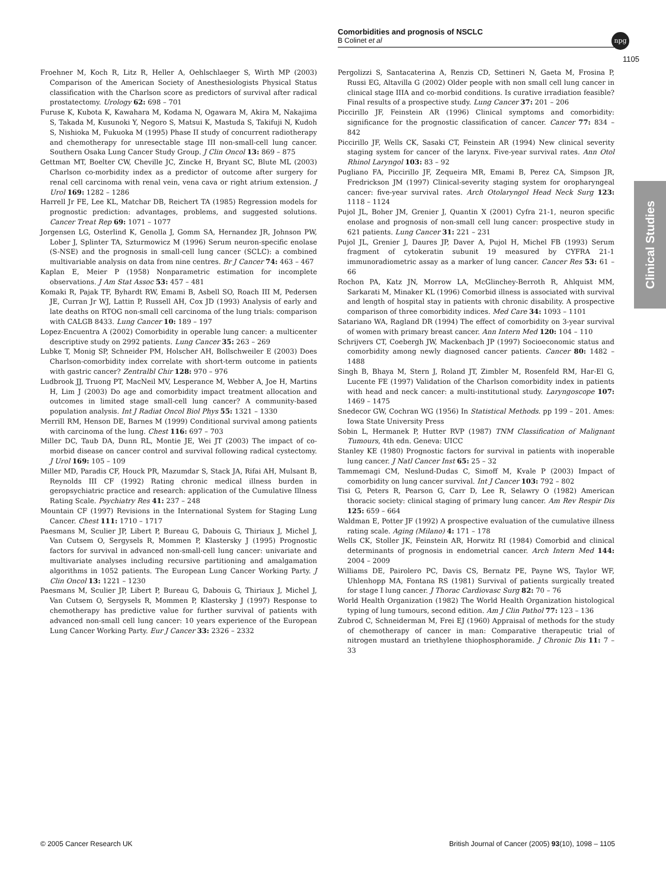Comorbidities and prognosis of NSCLC
B Colinet et al
npg
1105
Clinical Studies
Froehner M, Koch R, Litz R, Heller A, Oehlschlaeger S, Wirth MP (2003) Comparison of the American Society of Anesthesiologists Physical Status classification with the Charlson score as predictors of survival after radical prostatectomy. Urology 62: 698 – 701
Furuse K, Kubota K, Kawahara M, Kodama N, Ogawara M, Akira M, Nakajima S, Takada M, Kusunoki Y, Negoro S, Matsui K, Mastuda S, Takifuji N, Kudoh S, Nishioka M, Fukuoka M (1995) Phase II study of concurrent radiotherapy and chemotherapy for unresectable stage III non-small-cell lung cancer. Southern Osaka Lung Cancer Study Group. J Clin Oncol 13: 869 – 875
Gettman MT, Boelter CW, Cheville JC, Zincke H, Bryant SC, Blute ML (2003) Charlson co-morbidity index as a predictor of outcome after surgery for renal cell carcinoma with renal vein, vena cava or right atrium extension. J Urol 169: 1282 – 1286
Harrell Jr FE, Lee KL, Matchar DB, Reichert TA (1985) Regression models for prognostic prediction: advantages, problems, and suggested solutions. Cancer Treat Rep 69: 1071 – 1077
Jorgensen LG, Osterlind K, Genolla J, Gomm SA, Hernandez JR, Johnson PW, Lober J, Splinter TA, Szturmowicz M (1996) Serum neuron-specific enolase (S-NSE) and the prognosis in small-cell lung cancer (SCLC): a combined multivariable analysis on data from nine centres. Br J Cancer 74: 463 – 467
Kaplan E, Meier P (1958) Nonparametric estimation for incomplete observations. J Am Stat Assoc 53: 457 – 481
Komaki R, Pajak TF, Byhardt RW, Emami B, Asbell SO, Roach III M, Pedersen JE, Curran Jr WJ, Lattin P, Russell AH, Cox JD (1993) Analysis of early and late deaths on RTOG non-small cell carcinoma of the lung trials: comparison with CALGB 8433. Lung Cancer 10: 189 – 197
Lopez-Encuentra A (2002) Comorbidity in operable lung cancer: a multicenter descriptive study on 2992 patients. Lung Cancer 35: 263 – 269
Lubke T, Monig SP, Schneider PM, Holscher AH, Bollschweiler E (2003) Does Charlson-comorbidity index correlate with short-term outcome in patients with gastric cancer? Zentralbl Chir 128: 970 – 976
Ludbrook JJ, Truong PT, MacNeil MV, Lesperance M, Webber A, Joe H, Martins H, Lim J (2003) Do age and comorbidity impact treatment allocation and outcomes in limited stage small-cell lung cancer? A community-based population analysis. Int J Radiat Oncol Biol Phys 55: 1321 – 1330
Merrill RM, Henson DE, Barnes M (1999) Conditional survival among patients with carcinoma of the lung. Chest 116: 697 – 703
Miller DC, Taub DA, Dunn RL, Montie JE, Wei JT (2003) The impact of co-morbid disease on cancer control and survival following radical cystectomy. J Urol 169: 105 – 109
Miller MD, Paradis CF, Houck PR, Mazumdar S, Stack JA, Rifai AH, Mulsant B, Reynolds III CF (1992) Rating chronic medical illness burden in geropsychiatric practice and research: application of the Cumulative Illness Rating Scale. Psychiatry Res 41: 237 – 248
Mountain CF (1997) Revisions in the International System for Staging Lung Cancer. Chest 111: 1710 – 1717
Paesmans M, Sculier JP, Libert P, Bureau G, Dabouis G, Thiriaux J, Michel J, Van Cutsem O, Sergysels R, Mommen P, Klastersky J (1995) Prognostic factors for survival in advanced non-small-cell lung cancer: univariate and multivariate analyses including recursive partitioning and amalgamation algorithms in 1052 patients. The European Lung Cancer Working Party. J Clin Oncol 13: 1221 – 1230
Paesmans M, Sculier JP, Libert P, Bureau G, Dabouis G, Thiriaux J, Michel J, Van Cutsem O, Sergysels R, Mommen P, Klastersky J (1997) Response to chemotherapy has predictive value for further survival of patients with advanced non-small cell lung cancer: 10 years experience of the European Lung Cancer Working Party. Eur J Cancer 33: 2326 – 2332
Pergolizzi S, Santacaterina A, Renzis CD, Settineri N, Gaeta M, Frosina P, Russi EG, Altavilla G (2002) Older people with non small cell lung cancer in clinical stage IIIA and co-morbid conditions. Is curative irradiation feasible? Final results of a prospective study. Lung Cancer 37: 201 – 206
Piccirillo JF, Feinstein AR (1996) Clinical symptoms and comorbidity: significance for the prognostic classification of cancer. Cancer 77: 834 – 842
Piccirillo JF, Wells CK, Sasaki CT, Feinstein AR (1994) New clinical severity staging system for cancer of the larynx. Five-year survival rates. Ann Otol Rhinol Laryngol 103: 83 – 92
Pugliano FA, Piccirillo JF, Zequeira MR, Emami B, Perez CA, Simpson JR, Fredrickson JM (1997) Clinical-severity staging system for oropharyngeal cancer: five-year survival rates. Arch Otolaryngol Head Neck Surg 123: 1118 – 1124
Pujol JL, Boher JM, Grenier J, Quantin X (2001) Cyfra 21-1, neuron specific enolase and prognosis of non-small cell lung cancer: prospective study in 621 patients. Lung Cancer 31: 221 – 231
Pujol JL, Grenier J, Daures JP, Daver A, Pujol H, Michel FB (1993) Serum fragment of cytokeratin subunit 19 measured by CYFRA 21-1 immunoradiometric assay as a marker of lung cancer. Cancer Res 53: 61 – 66
Rochon PA, Katz JN, Morrow LA, McGlinchey-Berroth R, Ahlquist MM, Sarkarati M, Minaker KL (1996) Comorbid illness is associated with survival and length of hospital stay in patients with chronic disability. A prospective comparison of three comorbidity indices. Med Care 34: 1093 – 1101
Satariano WA, Ragland DR (1994) The effect of comorbidity on 3-year survival of women with primary breast cancer. Ann Intern Med 120: 104 – 110
Schrijvers CT, Coebergh JW, Mackenbach JP (1997) Socioeconomic status and comorbidity among newly diagnosed cancer patients. Cancer 80: 1482 – 1488
Singh B, Bhaya M, Stern J, Roland JT, Zimbler M, Rosenfeld RM, Har-El G, Lucente FE (1997) Validation of the Charlson comorbidity index in patients with head and neck cancer: a multi-institutional study. Laryngoscope 107: 1469 – 1475
Snedecor GW, Cochran WG (1956) In Statistical Methods. pp 199 – 201. Ames: Iowa State University Press
Sobin L, Hermanek P, Hutter RVP (1987) TNM Classification of Malignant Tumours, 4th edn. Geneva: UICC
Stanley KE (1980) Prognostic factors for survival in patients with inoperable lung cancer. J Natl Cancer Inst 65: 25 – 32
Tammemagi CM, Neslund-Dudas C, Simoff M, Kvale P (2003) Impact of comorbidity on lung cancer survival. Int J Cancer 103: 792 – 802
Tisi G, Peters R, Pearson G, Carr D, Lee R, Selawry O (1982) American thoracic society: clinical staging of primary lung cancer. Am Rev Respir Dis 125: 659 – 664
Waldman E, Potter JF (1992) A prospective evaluation of the cumulative illness rating scale. Aging (Milano) 4: 171 – 178
Wells CK, Stoller JK, Feinstein AR, Horwitz RI (1984) Comorbid and clinical determinants of prognosis in endometrial cancer. Arch Intern Med 144: 2004 – 2009
Williams DE, Pairolero PC, Davis CS, Bernatz PE, Payne WS, Taylor WF, Uhlenhopp MA, Fontana RS (1981) Survival of patients surgically treated for stage I lung cancer. J Thorac Cardiovasc Surg 82: 70 – 76
World Health Organization (1982) The World Health Organization histological typing of lung tumours, second edition. Am J Clin Pathol 77: 123 – 136
Zubrod C, Schneiderman M, Frei EJ (1960) Appraisal of methods for the study of chemotherapy of cancer in man: Comparative therapeutic trial of nitrogen mustard an triethylene thiophosphoramide. J Chronic Dis 11: 7 – 33
© 2005 Cancer Research UK
British Journal of Cancer (2005) 93(10), 1098 – 1105